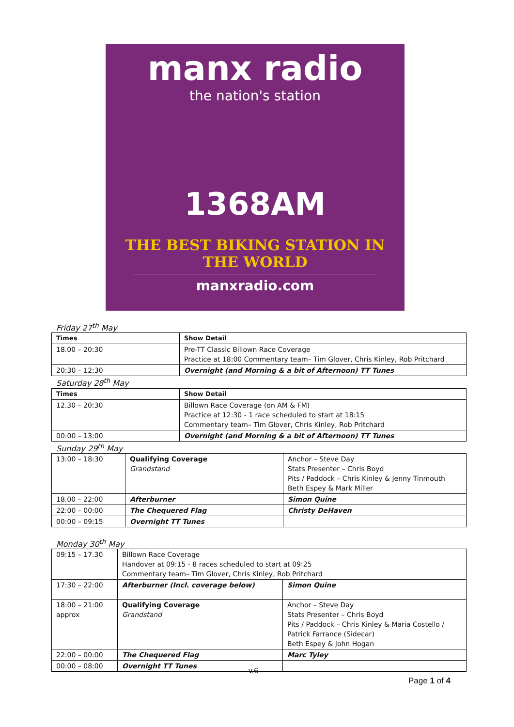manx radio
the nation's station
1368AM
THE BEST BIKING STATION IN THE WORLD
manxradio.com
Friday 27<sup>th</sup> May
| Times | Show Detail |
| --- | --- |
| 18.00 – 20:30 | Pre-TT Classic Billown Race Coverage Practice at 18:00 Commentary team– Tim Glover, Chris Kinley, Rob Pritchard |
| 20:30 – 12:30 | Overnight (and Morning & a bit of Afternoon) TT Tunes |
Saturday 28<sup>th</sup> May
| Times | Show Detail |
| --- | --- |
| 12.30 – 20:30 | Billown Race Coverage (on AM & FM) Practice at 12:30 - 1 race scheduled to start at 18:15 Commentary team– Tim Glover, Chris Kinley, Rob Pritchard |
| 00:00 – 13:00 | Overnight (and Morning & a bit of Afternoon) TT Tunes |
Sunday 29<sup>th</sup> May
| 13:00 – 18:30 | Qualifying Coverage Grandstand | Anchor – Steve Day Stats Presenter – Chris Boyd Pits / Paddock – Chris Kinley & Jenny Tinmouth Beth Espey & Mark Miller |
| 18.00 – 22:00 | Afterburner | Simon Quine |
| 22:00 – 00:00 | The Chequered Flag | Christy DeHaven |
| 00:00 – 09:15 | Overnight TT Tunes | |
Monday 30<sup>th</sup> May
| 09:15 – 17.30 | Billown Race Coverage Handover at 09:15 - 8 races scheduled to start at 09:25 Commentary team– Tim Glover, Chris Kinley, Rob Pritchard | |
| 17:30 – 22:00 | Afterburner (Incl. coverage below) | Simon Quine |
| 18:00 – 21:00 approx | Qualifying Coverage Grandstand | Anchor – Steve Day Stats Presenter – Chris Boyd Pits / Paddock – Chris Kinley & Maria Costello / Patrick Farrance (Sidecar) Beth Espey & John Hogan |
| 22:00 – 00:00 | The Chequered Flag | Marc Tyley |
| 00:00 – 08:00 | Overnight TT Tunes | |
v.6
Page 1 of 4